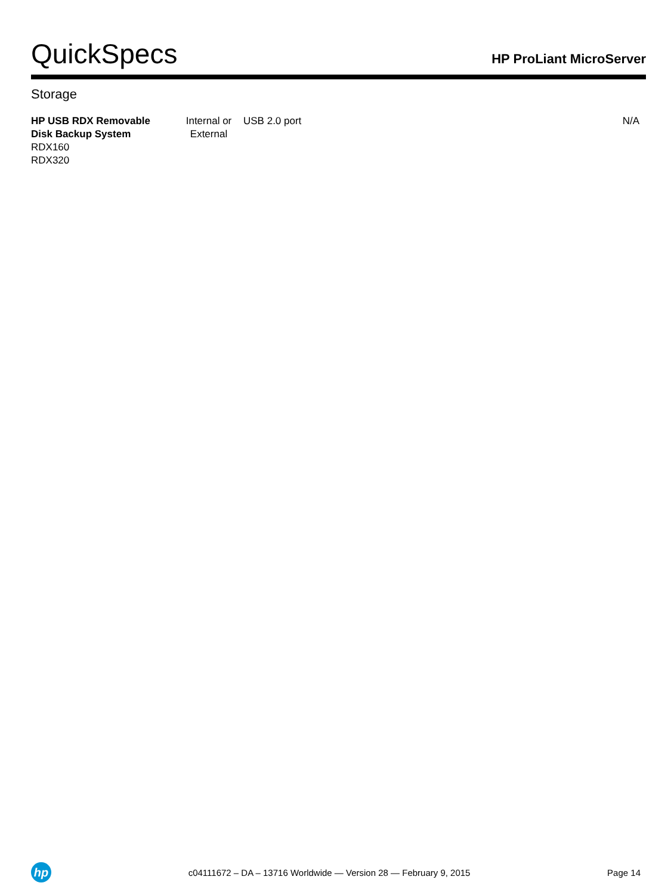QuickSpecs
HP ProLiant MicroServer
Storage
| HP USB RDX Removable Disk Backup System RDX160 RDX320 | Internal or External | USB 2.0 port | N/A |
hp
c04111672 – DA – 13716 Worldwide — Version 28 — February 9, 2015
Page 14